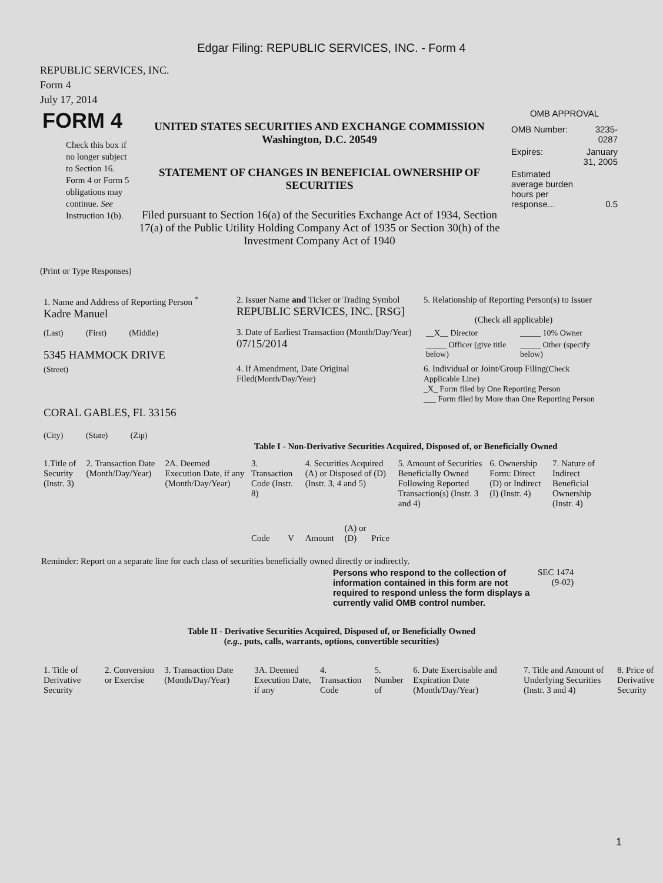Edgar Filing: REPUBLIC SERVICES, INC. - Form 4
REPUBLIC SERVICES, INC.
Form 4
July 17, 2014
| FORM 4 Check this box if no longer subject to Section 16. Form 4 or Form 5 obligations may continue. See Instruction 1(b). | UNITED STATES SECURITIES AND EXCHANGE COMMISSION Washington, D.C. 20549 STATEMENT OF CHANGES IN BENEFICIAL OWNERSHIP OF SECURITIES Filed pursuant to Section 16(a) of the Securities Exchange Act of 1934, Section 17(a) of the Public Utility Holding Company Act of 1935 or Section 30(h) of the Investment Company Act of 1940 | OMB APPROVAL / OMB Number: / 3235-0287 / / Expires: / January 31, 2005 / / Estimated average burden hours per response... / 0.5 / |
(Print or Type Responses)
| 1. Name and Address of Reporting Person <sup>*</sup> Kadre Manuel | 2. Issuer Name and Ticker or Trading Symbol REPUBLIC SERVICES, INC. [RSG] | 5. Relationship of Reporting Person(s) to Issuer (Check all applicable) |
| (Last) (First) (Middle) 5345 HAMMOCK DRIVE | 3. Date of Earliest Transaction (Month/Day/Year) 07/15/2014 | / __X__ Director / _____ 10% Owner / / _____ Officer (give title below) / _____ Other (specify below) / |
| (Street) CORAL GABLES, FL 33156 (City) (State) (Zip) | 4. If Amendment, Date Original Filed (Month/Day/Year) | 6. Individual or Joint/Group Filing (Check Applicable Line) _X_ Form filed by One Reporting Person ___ Form filed by More than One Reporting Person |
Table I - Non-Derivative Securities Acquired, Disposed of, or Beneficially Owned
| 1.Title of Security (Instr. 3) | 2. Transaction Date (Month/Day/Year) | 2A. Deemed Execution Date, if any (Month/Day/Year) | 3. Transaction Code (Instr. 8) | | 4. Securities Acquired (A) or Disposed of (D) (Instr. 3, 4 and 5) | | | 5. Amount of Securities Beneficially Owned Following Reported Transaction(s) (Instr. 3 and 4) | 6. Ownership Form: Direct (D) or Indirect (I) (Instr. 4) | 7. Nature of Indirect Beneficial Ownership (Instr. 4) |
| --- | --- | --- | --- | --- | --- | --- | --- | --- | --- | --- |
| | | | Code | V | Amount | (A) or (D) | Price | | | |
Reminder: Report on a separate line for each class of securities beneficially owned directly or indirectly.
| Persons who respond to the collection of information contained in this form are not required to respond unless the form displays a currently valid OMB control number. | SEC 1474 (9-02) |
Table II - Derivative Securities Acquired, Disposed of, or Beneficially Owned
(e.g., puts, calls, warrants, options, convertible securities)
| 1. Title of Derivative Security | 2. Conversion or Exercise | 3. Transaction Date (Month/Day/Year) | 3A. Deemed Execution Date, if any | 4. Transaction Code | 5. Number of | 6. Date Exercisable and Expiration Date (Month/Day/Year) | 7. Title and Amount of Underlying Securities (Instr. 3 and 4) | 8. Price of Derivative Security |
| --- | --- | --- | --- | --- | --- | --- | --- | --- |
1